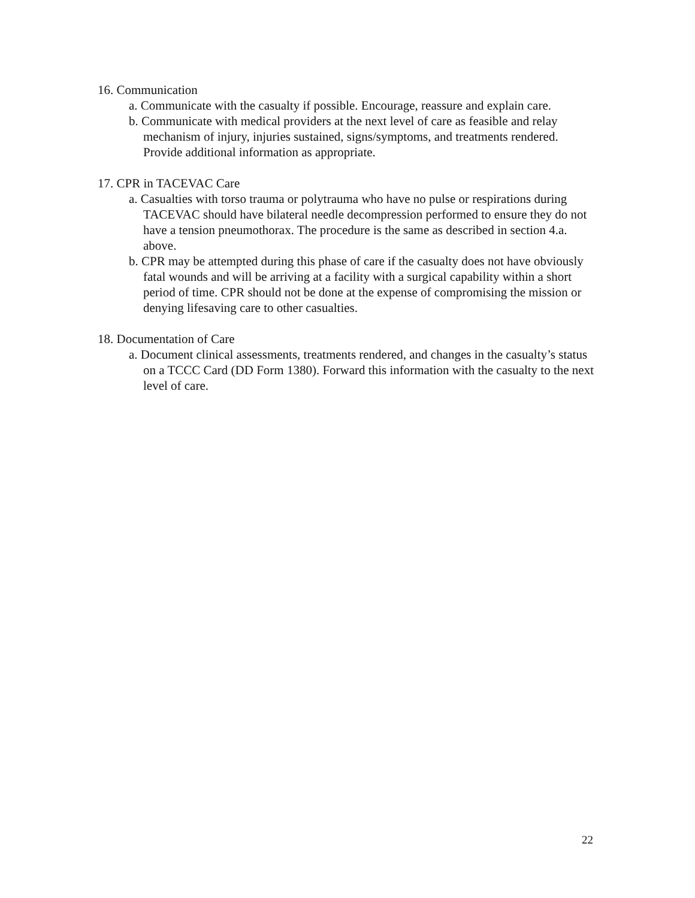16. Communication
a. Communicate with the casualty if possible. Encourage, reassure and explain care.
b. Communicate with medical providers at the next level of care as feasible and relay mechanism of injury, injuries sustained, signs/symptoms, and treatments rendered. Provide additional information as appropriate.
17. CPR in TACEVAC Care
a. Casualties with torso trauma or polytrauma who have no pulse or respirations during TACEVAC should have bilateral needle decompression performed to ensure they do not have a tension pneumothorax. The procedure is the same as described in section 4.a. above.
b. CPR may be attempted during this phase of care if the casualty does not have obviously fatal wounds and will be arriving at a facility with a surgical capability within a short period of time. CPR should not be done at the expense of compromising the mission or denying lifesaving care to other casualties.
18. Documentation of Care
a. Document clinical assessments, treatments rendered, and changes in the casualty’s status on a TCCC Card (DD Form 1380). Forward this information with the casualty to the next level of care.
22